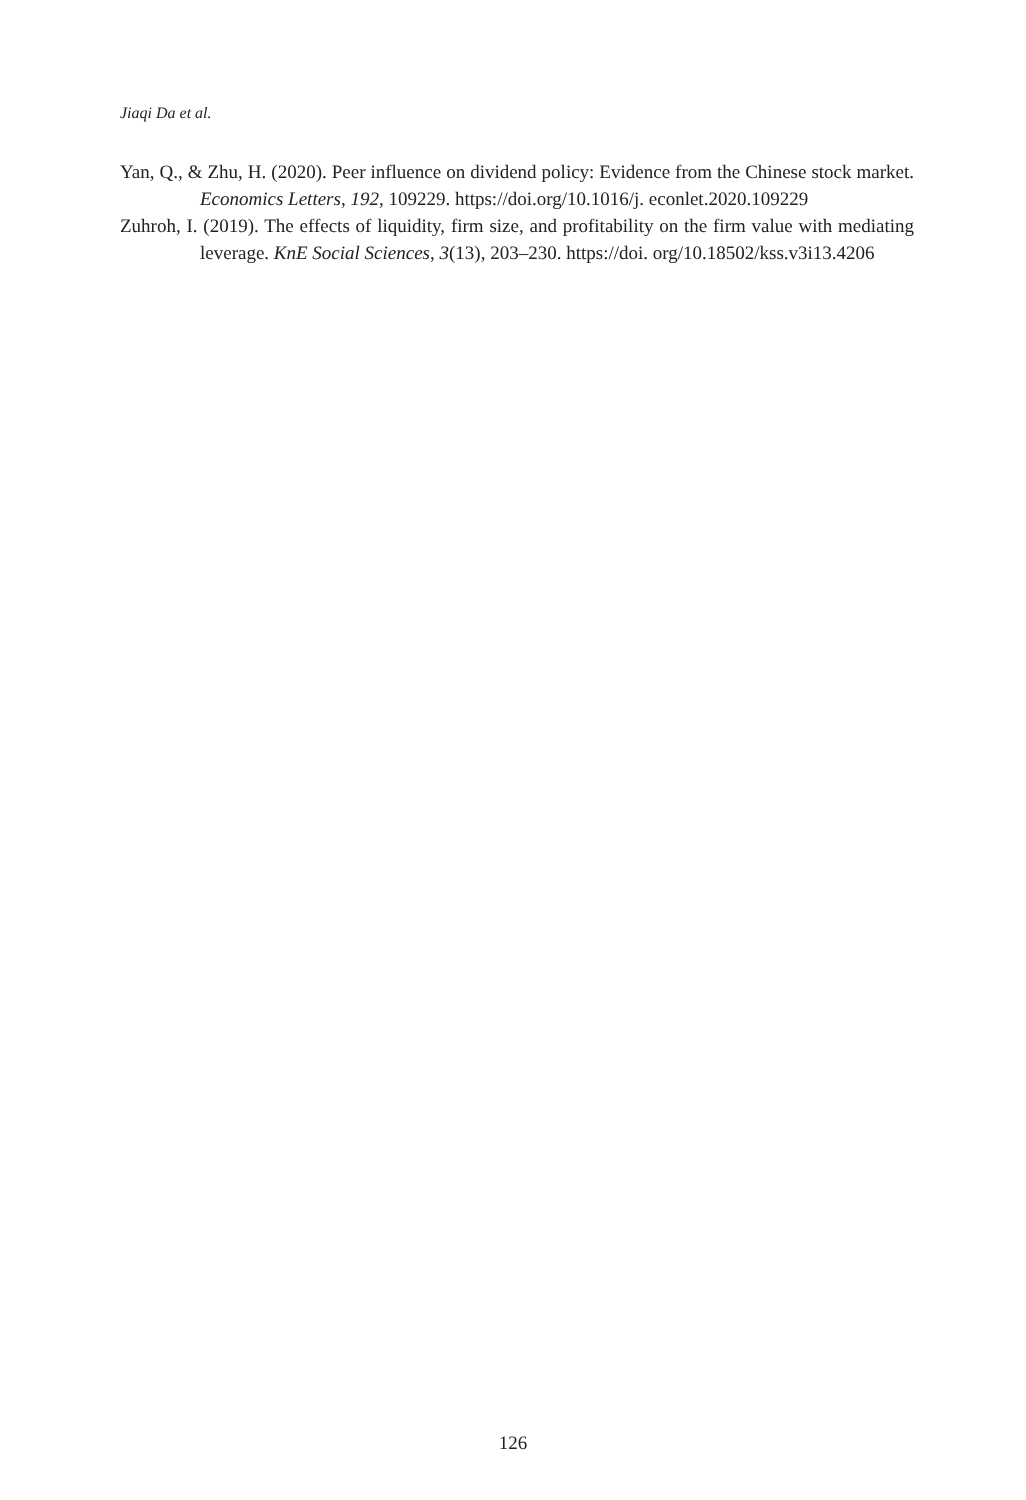Jiaqi Da et al.
Yan, Q., & Zhu, H. (2020). Peer influence on dividend policy: Evidence from the Chinese stock market. Economics Letters, 192, 109229. https://doi.org/10.1016/j. econlet.2020.109229
Zuhroh, I. (2019). The effects of liquidity, firm size, and profitability on the firm value with mediating leverage. KnE Social Sciences, 3(13), 203–230. https://doi. org/10.18502/kss.v3i13.4206
126